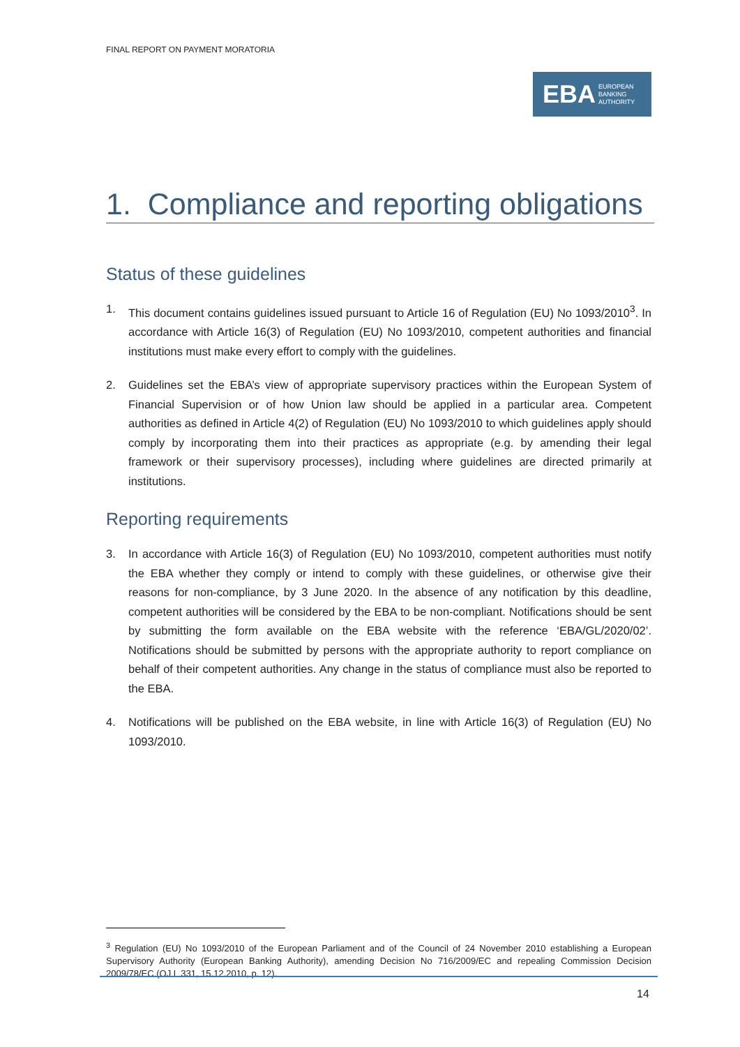FINAL REPORT ON PAYMENT MORATORIA
EBA EUROPEAN
BANKING
AUTHORITY
1. Compliance and reporting obligations
Status of these guidelines
1. This document contains guidelines issued pursuant to Article 16 of Regulation (EU) No 1093/2010<sup>3</sup>. In accordance with Article 16(3) of Regulation (EU) No 1093/2010, competent authorities and financial institutions must make every effort to comply with the guidelines.
2. Guidelines set the EBA’s view of appropriate supervisory practices within the European System of Financial Supervision or of how Union law should be applied in a particular area. Competent authorities as defined in Article 4(2) of Regulation (EU) No 1093/2010 to which guidelines apply should comply by incorporating them into their practices as appropriate (e.g. by amending their legal framework or their supervisory processes), including where guidelines are directed primarily at institutions.
Reporting requirements
3. In accordance with Article 16(3) of Regulation (EU) No 1093/2010, competent authorities must notify the EBA whether they comply or intend to comply with these guidelines, or otherwise give their reasons for non-compliance, by 3 June 2020. In the absence of any notification by this deadline, competent authorities will be considered by the EBA to be non-compliant. Notifications should be sent by submitting the form available on the EBA website with the reference ‘EBA/GL/2020/02’. Notifications should be submitted by persons with the appropriate authority to report compliance on behalf of their competent authorities. Any change in the status of compliance must also be reported to the EBA.
4. Notifications will be published on the EBA website, in line with Article 16(3) of Regulation (EU) No 1093/2010.
<sup>3</sup> Regulation (EU) No 1093/2010 of the European Parliament and of the Council of 24 November 2010 establishing a European Supervisory Authority (European Banking Authority), amending Decision No 716/2009/EC and repealing Commission Decision 2009/78/EC (OJ L 331, 15.12.2010, p. 12).
14